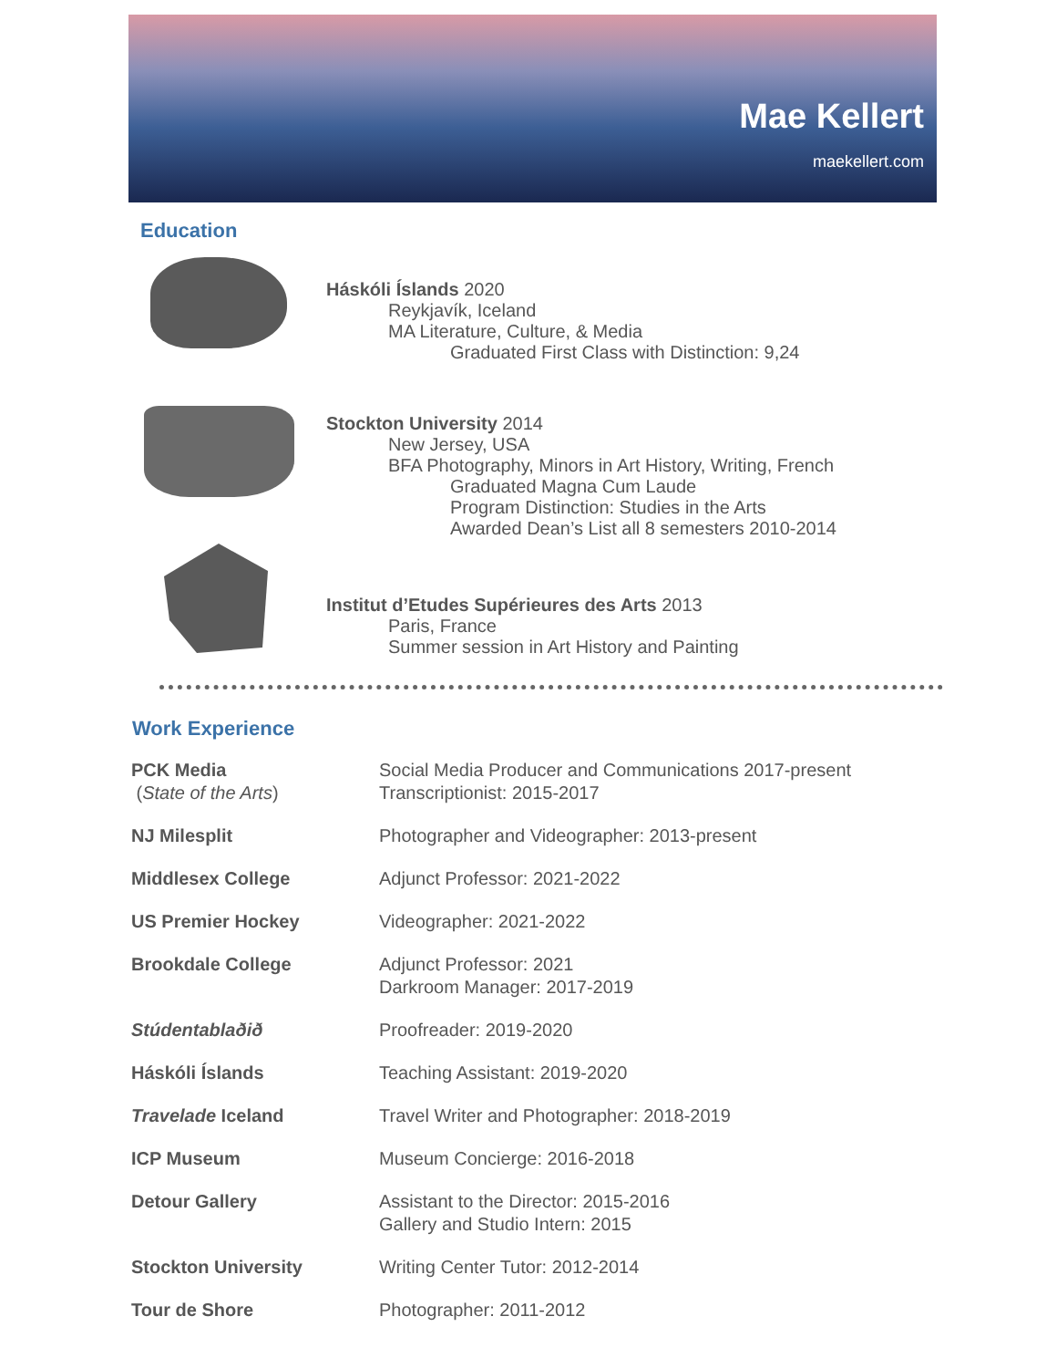Mae Kellert
maekellert.com
Education
Háskóli Íslands 2020
Reykjavík, Iceland
MA Literature, Culture, & Media
Graduated First Class with Distinction: 9,24
Stockton University 2014
New Jersey, USA
BFA Photography, Minors in Art History, Writing, French
Graduated Magna Cum Laude
Program Distinction: Studies in the Arts
Awarded Dean’s List all 8 semesters 2010-2014
Institut d’Etudes Supérieures des Arts 2013
Paris, France
Summer session in Art History and Painting
Work Experience
| PCK Media ( State of the Arts ) | Social Media Producer and Communications 2017-present Transcriptionist: 2015-2017 |
| NJ Milesplit | Photographer and Videographer: 2013-present |
| Middlesex College | Adjunct Professor: 2021-2022 |
| US Premier Hockey | Videographer: 2021-2022 |
| Brookdale College | Adjunct Professor: 2021 Darkroom Manager: 2017-2019 |
| Stúdentablaðið | Proofreader: 2019-2020 |
| Háskóli Íslands | Teaching Assistant: 2019-2020 |
| Travelade Iceland | Travel Writer and Photographer: 2018-2019 |
| ICP Museum | Museum Concierge: 2016-2018 |
| Detour Gallery | Assistant to the Director: 2015-2016 Gallery and Studio Intern: 2015 |
| Stockton University | Writing Center Tutor: 2012-2014 |
| Tour de Shore | Photographer: 2011-2012 |